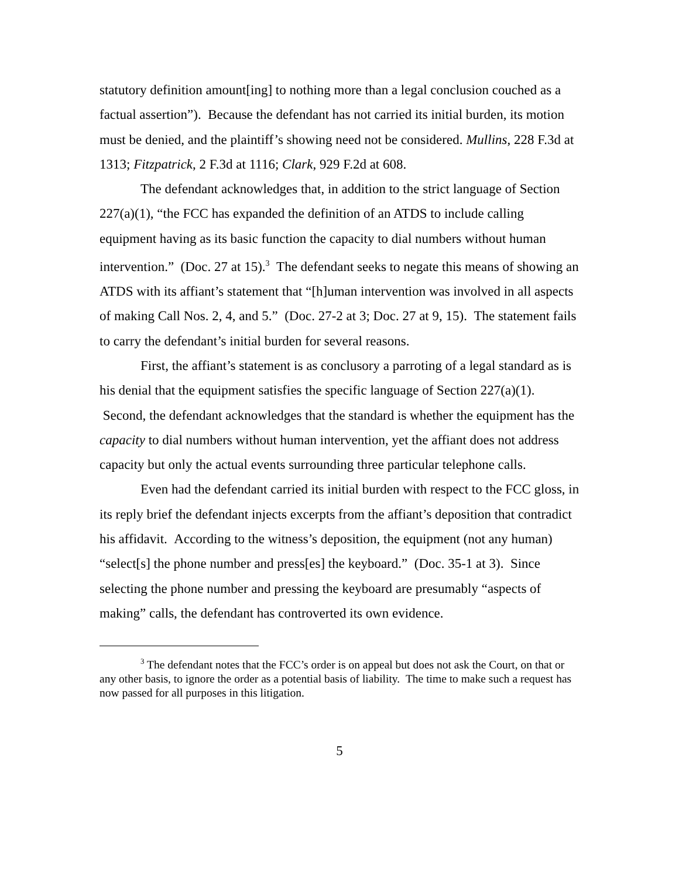statutory definition amount[ing] to nothing more than a legal conclusion couched as a factual assertion”). Because the defendant has not carried its initial burden, its motion must be denied, and the plaintiff’s showing need not be considered. Mullins, 228 F.3d at 1313; Fitzpatrick, 2 F.3d at 1116; Clark, 929 F.2d at 608.
The defendant acknowledges that, in addition to the strict language of Section 227(a)(1), “the FCC has expanded the definition of an ATDS to include calling equipment having as its basic function the capacity to dial numbers without human intervention.” (Doc. 27 at 15).<sup>3</sup> The defendant seeks to negate this means of showing an ATDS with its affiant’s statement that “[h]uman intervention was involved in all aspects of making Call Nos. 2, 4, and 5.” (Doc. 27-2 at 3; Doc. 27 at 9, 15). The statement fails to carry the defendant’s initial burden for several reasons.
First, the affiant’s statement is as conclusory a parroting of a legal standard as is his denial that the equipment satisfies the specific language of Section 227(a)(1). Second, the defendant acknowledges that the standard is whether the equipment has the capacity to dial numbers without human intervention, yet the affiant does not address capacity but only the actual events surrounding three particular telephone calls.
Even had the defendant carried its initial burden with respect to the FCC gloss, in its reply brief the defendant injects excerpts from the affiant’s deposition that contradict his affidavit. According to the witness’s deposition, the equipment (not any human) “select[s] the phone number and press[es] the keyboard.” (Doc. 35-1 at 3). Since selecting the phone number and pressing the keyboard are presumably “aspects of making” calls, the defendant has controverted its own evidence.
<sup>3</sup> The defendant notes that the FCC’s order is on appeal but does not ask the Court, on that or any other basis, to ignore the order as a potential basis of liability. The time to make such a request has now passed for all purposes in this litigation.
5